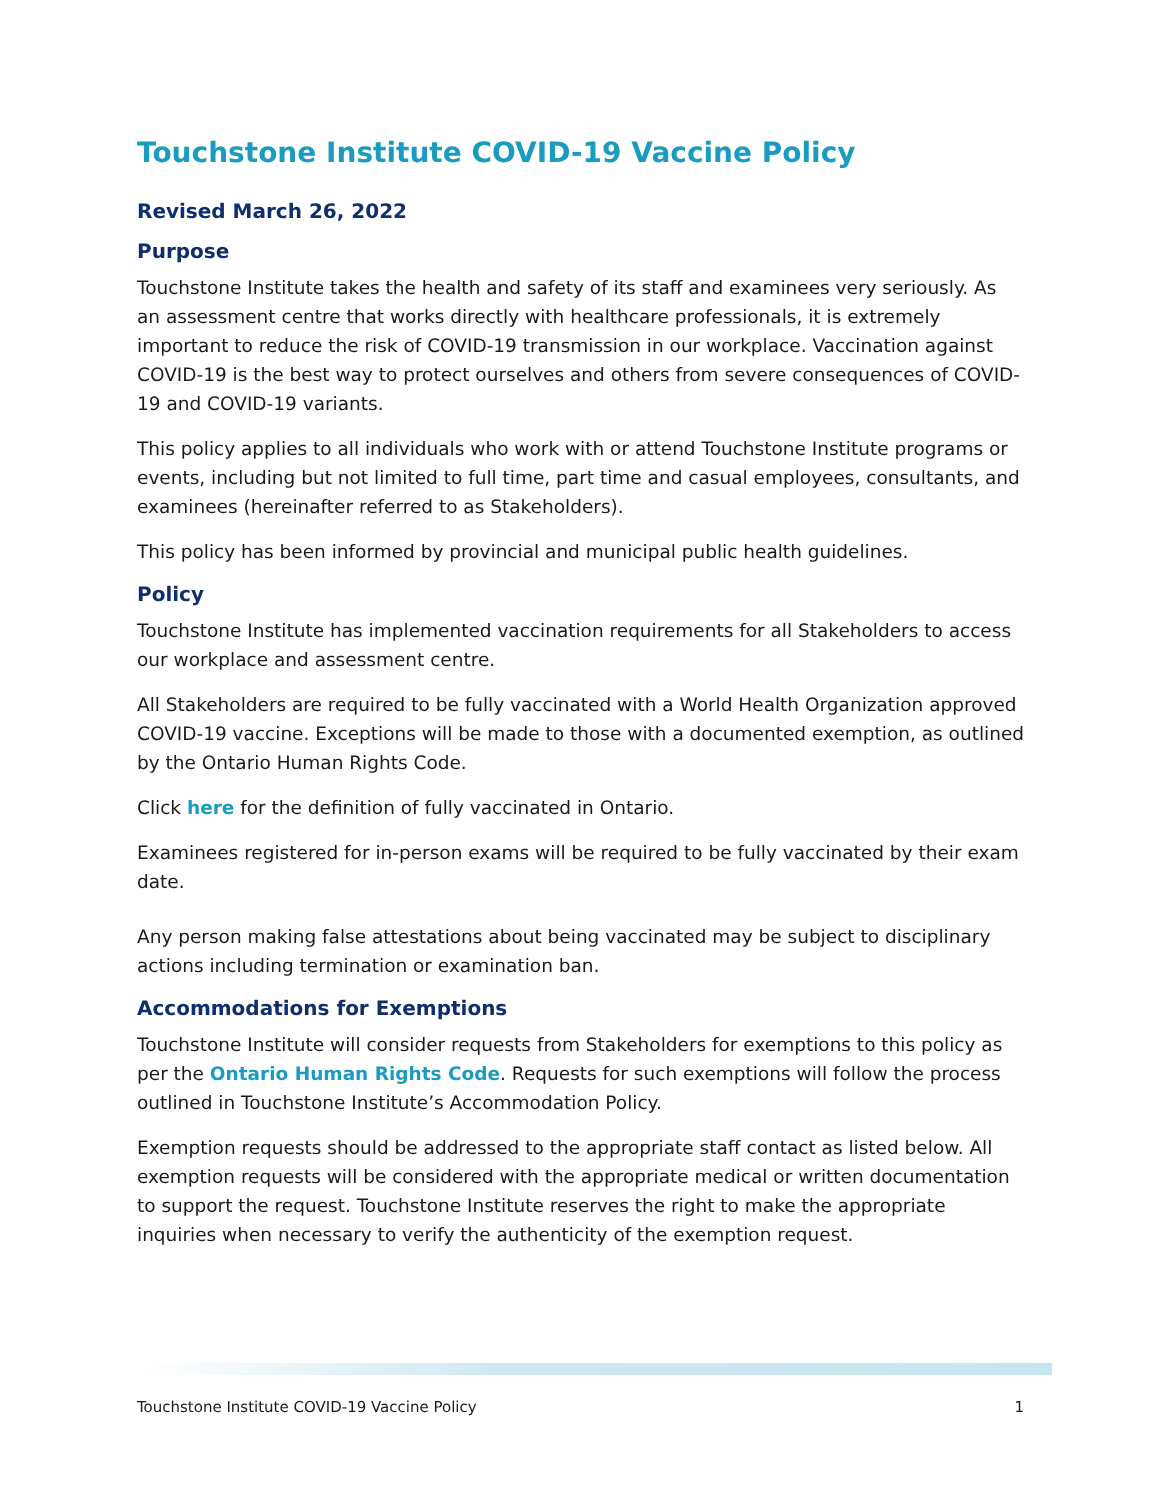Touchstone Institute COVID-19 Vaccine Policy
Revised March 26, 2022
Purpose
Touchstone Institute takes the health and safety of its staff and examinees very seriously. As an assessment centre that works directly with healthcare professionals, it is extremely important to reduce the risk of COVID-19 transmission in our workplace. Vaccination against COVID-19 is the best way to protect ourselves and others from severe consequences of COVID-19 and COVID-19 variants.
This policy applies to all individuals who work with or attend Touchstone Institute programs or events, including but not limited to full time, part time and casual employees, consultants, and examinees (hereinafter referred to as Stakeholders).
This policy has been informed by provincial and municipal public health guidelines.
Policy
Touchstone Institute has implemented vaccination requirements for all Stakeholders to access our workplace and assessment centre.
All Stakeholders are required to be fully vaccinated with a World Health Organization approved COVID-19 vaccine. Exceptions will be made to those with a documented exemption, as outlined by the Ontario Human Rights Code.
Click here for the definition of fully vaccinated in Ontario.
Examinees registered for in-person exams will be required to be fully vaccinated by their exam date.
Any person making false attestations about being vaccinated may be subject to disciplinary actions including termination or examination ban.
Accommodations for Exemptions
Touchstone Institute will consider requests from Stakeholders for exemptions to this policy as per the Ontario Human Rights Code. Requests for such exemptions will follow the process outlined in Touchstone Institute’s Accommodation Policy.
Exemption requests should be addressed to the appropriate staff contact as listed below. All exemption requests will be considered with the appropriate medical or written documentation to support the request. Touchstone Institute reserves the right to make the appropriate inquiries when necessary to verify the authenticity of the exemption request.
Touchstone Institute COVID-19 Vaccine Policy 1